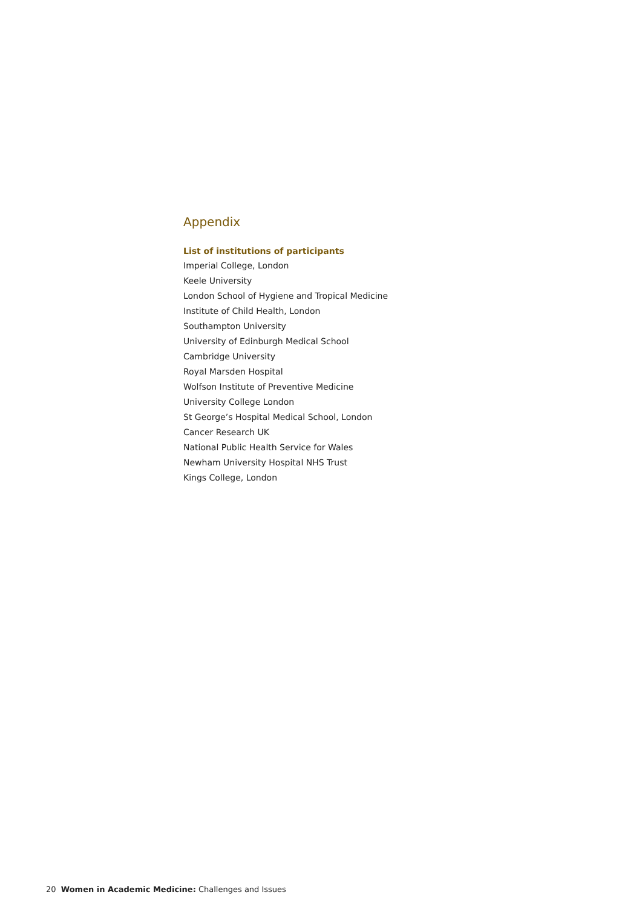Appendix
List of institutions of participants
Imperial College, London
Keele University
London School of Hygiene and Tropical Medicine
Institute of Child Health, London
Southampton University
University of Edinburgh Medical School
Cambridge University
Royal Marsden Hospital
Wolfson Institute of Preventive Medicine
University College London
St George’s Hospital Medical School, London
Cancer Research UK
National Public Health Service for Wales
Newham University Hospital NHS Trust
Kings College, London
20 Women in Academic Medicine: Challenges and Issues